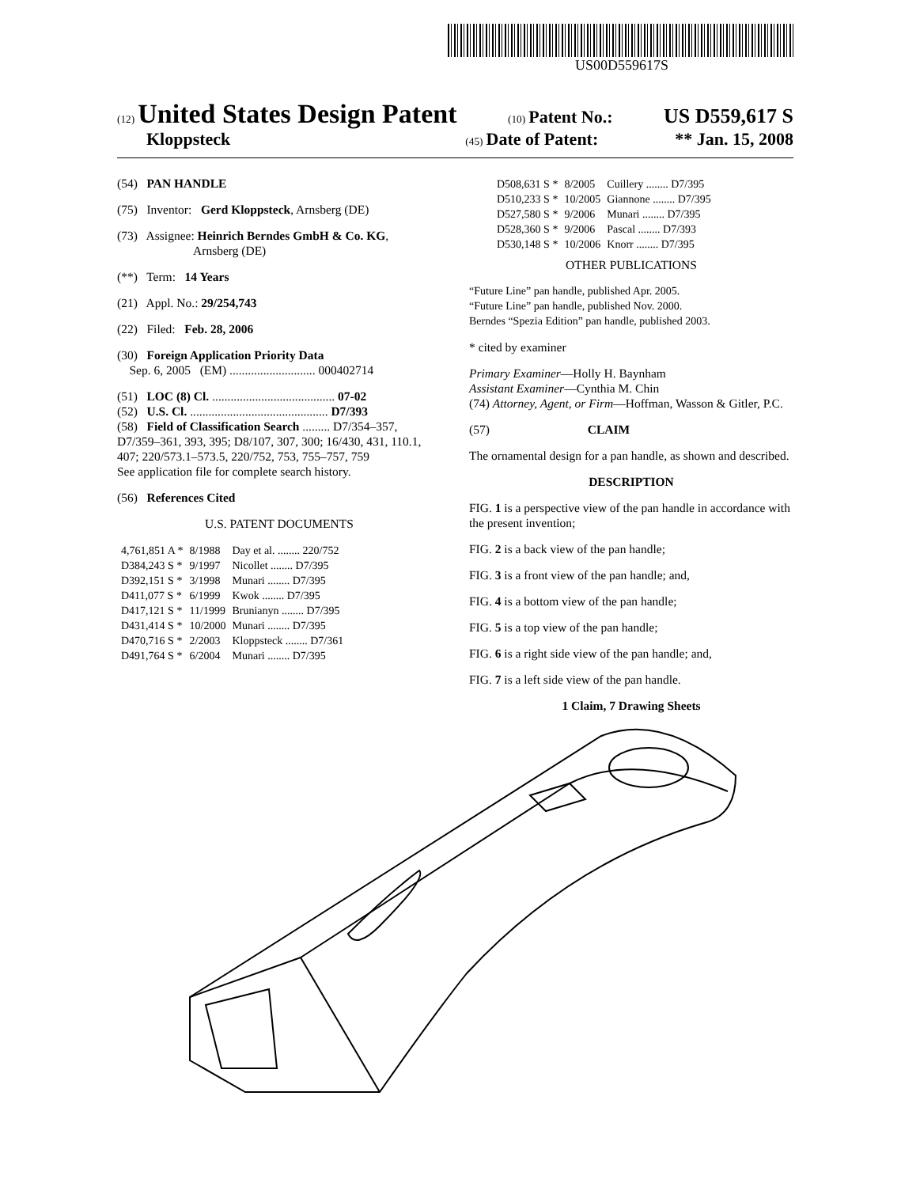US00D559617S
(12) United States Design Patent (10) Patent No.: US D559,617 S
Kloppsteck (45) Date of Patent: ** Jan. 15, 2008
(54) PAN HANDLE
(75) Inventor: Gerd Kloppsteck, Arnsberg (DE)
(73) Assignee: Heinrich Berndes GmbH & Co. KG,
Arnsberg (DE)
(**) Term: 14 Years
(21) Appl. No.: 29/254,743
(22) Filed: Feb. 28, 2006
(30) Foreign Application Priority Data
Sep. 6, 2005 (EM) ............................ 000402714
(51) LOC (8) Cl. ........................................ 07-02
(52) U.S. Cl. ............................................. D7/393
(58) Field of Classification Search ......... D7/354–357, D7/359–361, 393, 395; D8/107, 307, 300; 16/430, 431, 110.1, 407; 220/573.1–573.5, 220/752, 753, 755–757, 759
See application file for complete search history.
(56) References Cited
U.S. PATENT DOCUMENTS
| 4,761,851 A * | 8/1988 | Day et al. ........ 220/752 |
| D384,243 S * | 9/1997 | Nicollet ........ D7/395 |
| D392,151 S * | 3/1998 | Munari ........ D7/395 |
| D411,077 S * | 6/1999 | Kwok ........ D7/395 |
| D417,121 S * | 11/1999 | Brunianyn ........ D7/395 |
| D431,414 S * | 10/2000 | Munari ........ D7/395 |
| D470,716 S * | 2/2003 | Kloppsteck ........ D7/361 |
| D491,764 S * | 6/2004 | Munari ........ D7/395 |
| D508,631 S * | 8/2005 | Cuillery ........ D7/395 |
| D510,233 S * | 10/2005 | Giannone ........ D7/395 |
| D527,580 S * | 9/2006 | Munari ........ D7/395 |
| D528,360 S * | 9/2006 | Pascal ........ D7/393 |
| D530,148 S * | 10/2006 | Knorr ........ D7/395 |
OTHER PUBLICATIONS
“Future Line” pan handle, published Apr. 2005.
“Future Line” pan handle, published Nov. 2000.
Berndes “Spezia Edition” pan handle, published 2003.
* cited by examiner
Primary Examiner—Holly H. Baynham
Assistant Examiner—Cynthia M. Chin
(74) Attorney, Agent, or Firm—Hoffman, Wasson & Gitler, P.C.
(57) CLAIM
The ornamental design for a pan handle, as shown and described.
DESCRIPTION
FIG. 1 is a perspective view of the pan handle in accordance with the present invention;
FIG. 2 is a back view of the pan handle;
FIG. 3 is a front view of the pan handle; and,
FIG. 4 is a bottom view of the pan handle;
FIG. 5 is a top view of the pan handle;
FIG. 6 is a right side view of the pan handle; and,
FIG. 7 is a left side view of the pan handle.
1 Claim, 7 Drawing Sheets